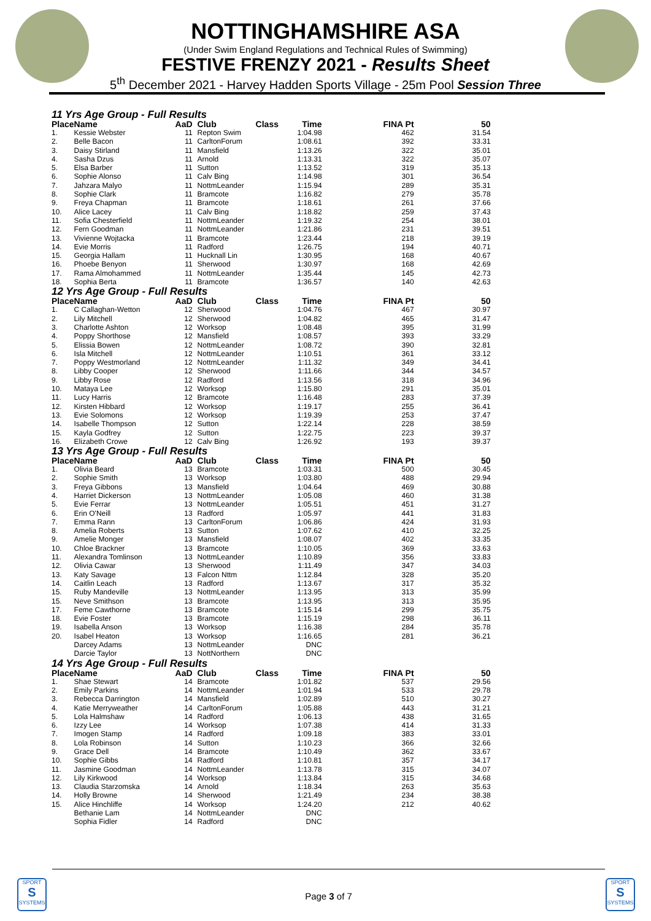NOTTINGHAMSHIRE ASA
(Under Swim England Regulations and Technical Rules of Swimming)
FESTIVE FRENZY 2021 - Results Sheet
5<sup>th</sup> December 2021 - Harvey Hadden Sports Village - 25m Pool Session Three
11 Yrs Age Group - Full Results
| Place | Name | AaD | Club | Class | Time | FINA Pt | 50 |
| --- | --- | --- | --- | --- | --- | --- | --- |
| 1. | Kessie Webster | 11 | Repton Swim | | 1:04.98 | 462 | 31.54 |
| 2. | Belle Bacon | 11 | CarltonForum | | 1:08.61 | 392 | 33.31 |
| 3. | Daisy Stirland | 11 | Mansfield | | 1:13.26 | 322 | 35.01 |
| 4. | Sasha Dzus | 11 | Arnold | | 1:13.31 | 322 | 35.07 |
| 5. | Elsa Barber | 11 | Sutton | | 1:13.52 | 319 | 35.13 |
| 6. | Sophie Alonso | 11 | Calv Bing | | 1:14.98 | 301 | 36.54 |
| 7. | Jahzara Malyo | 11 | NottmLeander | | 1:15.94 | 289 | 35.31 |
| 8. | Sophie Clark | 11 | Bramcote | | 1:16.82 | 279 | 35.78 |
| 9. | Freya Chapman | 11 | Bramcote | | 1:18.61 | 261 | 37.66 |
| 10. | Alice Lacey | 11 | Calv Bing | | 1:18.82 | 259 | 37.43 |
| 11. | Sofia Chesterfield | 11 | NottmLeander | | 1:19.32 | 254 | 38.01 |
| 12. | Fern Goodman | 11 | NottmLeander | | 1:21.86 | 231 | 39.51 |
| 13. | Vivienne Wojtacka | 11 | Bramcote | | 1:23.44 | 218 | 39.19 |
| 14. | Evie Morris | 11 | Radford | | 1:26.75 | 194 | 40.71 |
| 15. | Georgia Hallam | 11 | Hucknall Lin | | 1:30.95 | 168 | 40.67 |
| 16. | Phoebe Benyon | 11 | Sherwood | | 1:30.97 | 168 | 42.69 |
| 17. | Rama Almohammed | 11 | NottmLeander | | 1:35.44 | 145 | 42.73 |
| 18. | Sophia Berta | 11 | Bramcote | | 1:36.57 | 140 | 42.63 |
12 Yrs Age Group - Full Results
| Place | Name | AaD | Club | Class | Time | FINA Pt | 50 |
| --- | --- | --- | --- | --- | --- | --- | --- |
| 1. | C Callaghan-Wetton | 12 | Sherwood | | 1:04.76 | 467 | 30.97 |
| 2. | Lily Mitchell | 12 | Sherwood | | 1:04.82 | 465 | 31.47 |
| 3. | Charlotte Ashton | 12 | Worksop | | 1:08.48 | 395 | 31.99 |
| 4. | Poppy Shorthose | 12 | Mansfield | | 1:08.57 | 393 | 33.29 |
| 5. | Elissia Bowen | 12 | NottmLeander | | 1:08.72 | 390 | 32.81 |
| 6. | Isla Mitchell | 12 | NottmLeander | | 1:10.51 | 361 | 33.12 |
| 7. | Poppy Westmorland | 12 | NottmLeander | | 1:11.32 | 349 | 34.41 |
| 8. | Libby Cooper | 12 | Sherwood | | 1:11.66 | 344 | 34.57 |
| 9. | Libby Rose | 12 | Radford | | 1:13.56 | 318 | 34.96 |
| 10. | Mataya Lee | 12 | Worksop | | 1:15.80 | 291 | 35.01 |
| 11. | Lucy Harris | 12 | Bramcote | | 1:16.48 | 283 | 37.39 |
| 12. | Kirsten Hibbard | 12 | Worksop | | 1:19.17 | 255 | 36.41 |
| 13. | Evie Solomons | 12 | Worksop | | 1:19.39 | 253 | 37.47 |
| 14. | Isabelle Thompson | 12 | Sutton | | 1:22.14 | 228 | 38.59 |
| 15. | Kayla Godfrey | 12 | Sutton | | 1:22.75 | 223 | 39.37 |
| 16. | Elizabeth Crowe | 12 | Calv Bing | | 1:26.92 | 193 | 39.37 |
13 Yrs Age Group - Full Results
| Place | Name | AaD | Club | Class | Time | FINA Pt | 50 |
| --- | --- | --- | --- | --- | --- | --- | --- |
| 1. | Olivia Beard | 13 | Bramcote | | 1:03.31 | 500 | 30.45 |
| 2. | Sophie Smith | 13 | Worksop | | 1:03.80 | 488 | 29.94 |
| 3. | Freya Gibbons | 13 | Mansfield | | 1:04.64 | 469 | 30.88 |
| 4. | Harriet Dickerson | 13 | NottmLeander | | 1:05.08 | 460 | 31.38 |
| 5. | Evie Ferrar | 13 | NottmLeander | | 1:05.51 | 451 | 31.27 |
| 6. | Erin O'Neill | 13 | Radford | | 1:05.97 | 441 | 31.83 |
| 7. | Emma Rann | 13 | CarltonForum | | 1:06.86 | 424 | 31.93 |
| 8. | Amelia Roberts | 13 | Sutton | | 1:07.62 | 410 | 32.25 |
| 9. | Amelie Monger | 13 | Mansfield | | 1:08.07 | 402 | 33.35 |
| 10. | Chloe Brackner | 13 | Bramcote | | 1:10.05 | 369 | 33.63 |
| 11. | Alexandra Tomlinson | 13 | NottmLeander | | 1:10.89 | 356 | 33.83 |
| 12. | Olivia Cawar | 13 | Sherwood | | 1:11.49 | 347 | 34.03 |
| 13. | Katy Savage | 13 | Falcon Nttm | | 1:12.84 | 328 | 35.20 |
| 14. | Caitlin Leach | 13 | Radford | | 1:13.67 | 317 | 35.32 |
| 15. | Ruby Mandeville | 13 | NottmLeander | | 1:13.95 | 313 | 35.99 |
| 15. | Neve Smithson | 13 | Bramcote | | 1:13.95 | 313 | 35.95 |
| 17. | Feme Cawthorne | 13 | Bramcote | | 1:15.14 | 299 | 35.75 |
| 18. | Evie Foster | 13 | Bramcote | | 1:15.19 | 298 | 36.11 |
| 19. | Isabella Anson | 13 | Worksop | | 1:16.38 | 284 | 35.78 |
| 20. | Isabel Heaton | 13 | Worksop | | 1:16.65 | 281 | 36.21 |
| | Darcey Adams | 13 | NottmLeander | | DNC | | |
| | Darcie Taylor | 13 | NottNorthern | | DNC | | |
14 Yrs Age Group - Full Results
| Place | Name | AaD | Club | Class | Time | FINA Pt | 50 |
| --- | --- | --- | --- | --- | --- | --- | --- |
| 1. | Shae Stewart | 14 | Bramcote | | 1:01.82 | 537 | 29.56 |
| 2. | Emily Parkins | 14 | NottmLeander | | 1:01.94 | 533 | 29.78 |
| 3. | Rebecca Darrington | 14 | Mansfield | | 1:02.89 | 510 | 30.27 |
| 4. | Katie Merryweather | 14 | CarltonForum | | 1:05.88 | 443 | 31.21 |
| 5. | Lola Halmshaw | 14 | Radford | | 1:06.13 | 438 | 31.65 |
| 6. | Izzy Lee | 14 | Worksop | | 1:07.38 | 414 | 31.33 |
| 7. | Imogen Stamp | 14 | Radford | | 1:09.18 | 383 | 33.01 |
| 8. | Lola Robinson | 14 | Sutton | | 1:10.23 | 366 | 32.66 |
| 9. | Grace Dell | 14 | Bramcote | | 1:10.49 | 362 | 33.67 |
| 10. | Sophie Gibbs | 14 | Radford | | 1:10.81 | 357 | 34.17 |
| 11. | Jasmine Goodman | 14 | NottmLeander | | 1:13.78 | 315 | 34.07 |
| 12. | Lily Kirkwood | 14 | Worksop | | 1:13.84 | 315 | 34.68 |
| 13. | Claudia Starzomska | 14 | Arnold | | 1:18.34 | 263 | 35.63 |
| 14. | Holly Browne | 14 | Sherwood | | 1:21.49 | 234 | 38.38 |
| 15. | Alice Hinchliffe | 14 | Worksop | | 1:24.20 | 212 | 40.62 |
| | Bethanie Lam | 14 | NottmLeander | | DNC | | |
| | Sophia Fidler | 14 | Radford | | DNC | | |
SPORT
S
SYSTEMS
SPORT
S
SYSTEMS
Page 3 of 7